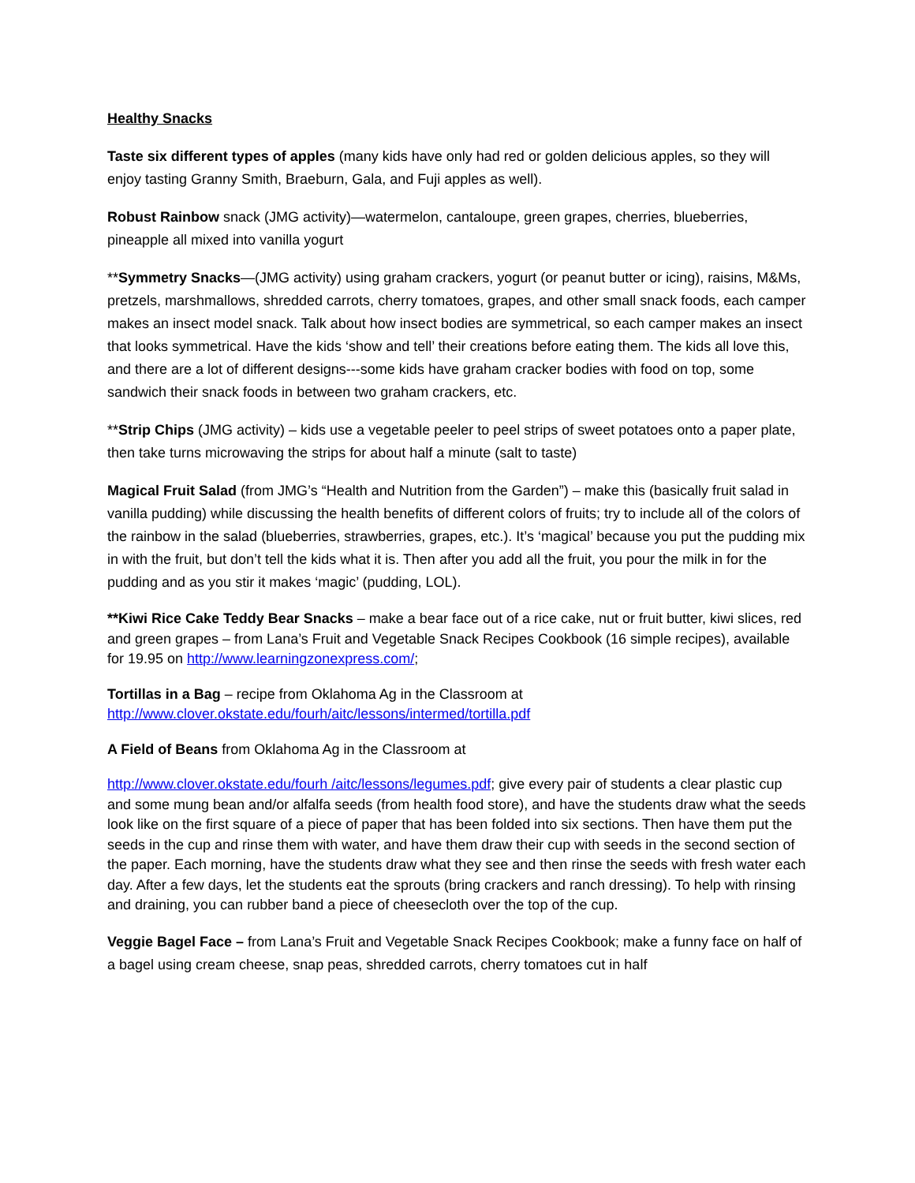Healthy Snacks
Taste six different types of apples (many kids have only had red or golden delicious apples, so they will enjoy tasting Granny Smith, Braeburn, Gala, and Fuji apples as well).
Robust Rainbow snack (JMG activity)—watermelon, cantaloupe, green grapes, cherries, blueberries, pineapple all mixed into vanilla yogurt
**Symmetry Snacks—(JMG activity) using graham crackers, yogurt (or peanut butter or icing), raisins, M&Ms, pretzels, marshmallows, shredded carrots, cherry tomatoes, grapes, and other small snack foods, each camper makes an insect model snack. Talk about how insect bodies are symmetrical, so each camper makes an insect that looks symmetrical. Have the kids ‘show and tell’ their creations before eating them. The kids all love this, and there are a lot of different designs---some kids have graham cracker bodies with food on top, some sandwich their snack foods in between two graham crackers, etc.
**Strip Chips (JMG activity) – kids use a vegetable peeler to peel strips of sweet potatoes onto a paper plate, then take turns microwaving the strips for about half a minute (salt to taste)
Magical Fruit Salad (from JMG’s “Health and Nutrition from the Garden”) – make this (basically fruit salad in vanilla pudding) while discussing the health benefits of different colors of fruits; try to include all of the colors of the rainbow in the salad (blueberries, strawberries, grapes, etc.). It’s ‘magical’ because you put the pudding mix in with the fruit, but don’t tell the kids what it is. Then after you add all the fruit, you pour the milk in for the pudding and as you stir it makes ‘magic’ (pudding, LOL).
**Kiwi Rice Cake Teddy Bear Snacks – make a bear face out of a rice cake, nut or fruit butter, kiwi slices, red and green grapes – from Lana’s Fruit and Vegetable Snack Recipes Cookbook (16 simple recipes), available for 19.95 on http://www.learningzonexpress.com/;
Tortillas in a Bag – recipe from Oklahoma Ag in the Classroom at http://www.clover.okstate.edu/fourh/aitc/lessons/intermed/tortilla.pdf
A Field of Beans from Oklahoma Ag in the Classroom at
http://www.clover.okstate.edu/fourh /aitc/lessons/legumes.pdf; give every pair of students a clear plastic cup and some mung bean and/or alfalfa seeds (from health food store), and have the students draw what the seeds look like on the first square of a piece of paper that has been folded into six sections. Then have them put the seeds in the cup and rinse them with water, and have them draw their cup with seeds in the second section of the paper. Each morning, have the students draw what they see and then rinse the seeds with fresh water each day. After a few days, let the students eat the sprouts (bring crackers and ranch dressing). To help with rinsing and draining, you can rubber band a piece of cheesecloth over the top of the cup.
Veggie Bagel Face – from Lana’s Fruit and Vegetable Snack Recipes Cookbook; make a funny face on half of a bagel using cream cheese, snap peas, shredded carrots, cherry tomatoes cut in half